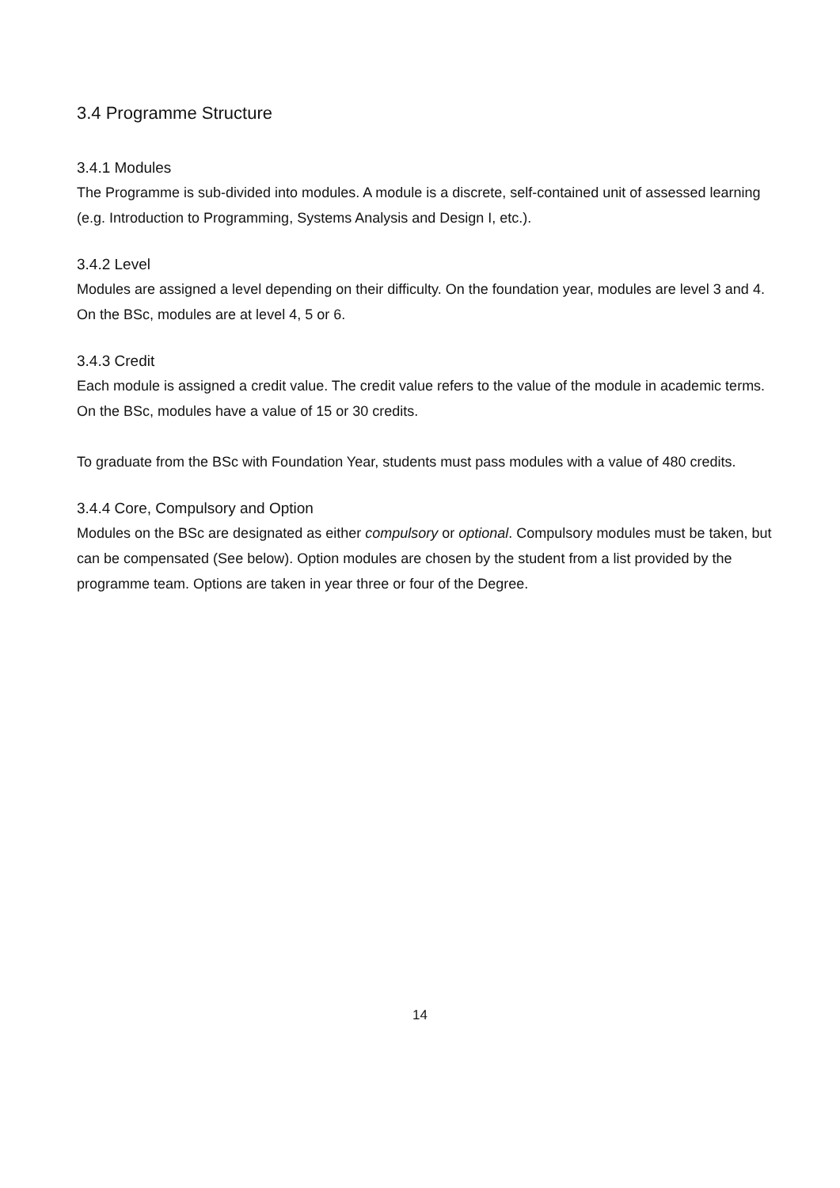3.4 Programme Structure
3.4.1 Modules
The Programme is sub-divided into modules. A module is a discrete, self-contained unit of assessed learning (e.g. Introduction to Programming, Systems Analysis and Design I, etc.).
3.4.2 Level
Modules are assigned a level depending on their difficulty. On the foundation year, modules are level 3 and 4. On the BSc, modules are at level 4, 5 or 6.
3.4.3 Credit
Each module is assigned a credit value. The credit value refers to the value of the module in academic terms. On the BSc, modules have a value of 15 or 30 credits.
To graduate from the BSc with Foundation Year, students must pass modules with a value of 480 credits.
3.4.4 Core, Compulsory and Option
Modules on the BSc are designated as either compulsory or optional. Compulsory modules must be taken, but can be compensated (See below). Option modules are chosen by the student from a list provided by the programme team. Options are taken in year three or four of the Degree.
14